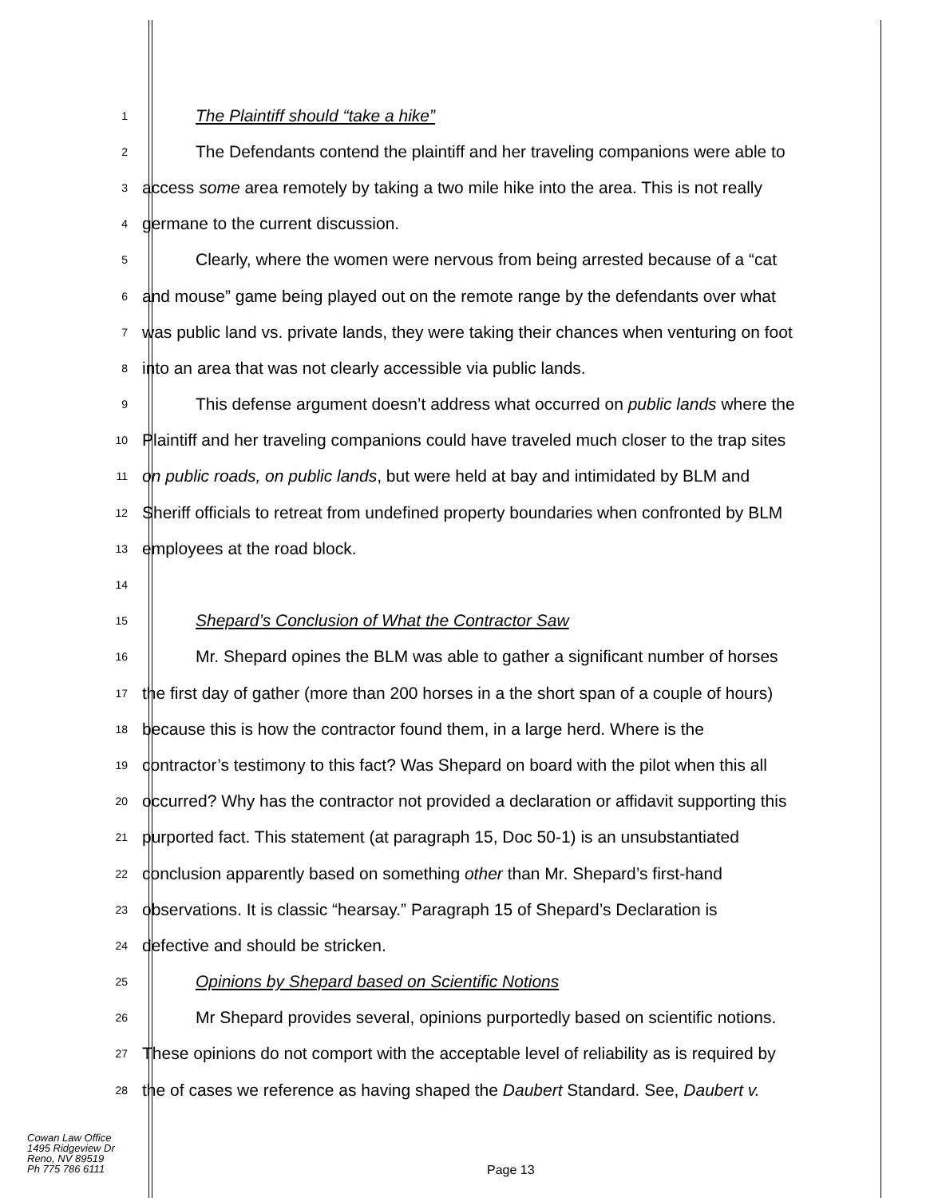1
The Plaintiff should “take a hike”
2
The Defendants contend the plaintiff and her traveling companions were able to
3
access some area remotely by taking a two mile hike into the area. This is not really
4
germane to the current discussion.
5
Clearly, where the women were nervous from being arrested because of a “cat
6
and mouse” game being played out on the remote range by the defendants over what
7
was public land vs. private lands, they were taking their chances when venturing on foot
8
into an area that was not clearly accessible via public lands.
9
This defense argument doesn’t address what occurred on public lands where the
10
Plaintiff and her traveling companions could have traveled much closer to the trap sites
11
on public roads, on public lands, but were held at bay and intimidated by BLM and
12
Sheriff officials to retreat from undefined property boundaries when confronted by BLM
13
employees at the road block.
14
15
Shepard’s Conclusion of What the Contractor Saw
16
Mr. Shepard opines the BLM was able to gather a significant number of horses
17
the first day of gather (more than 200 horses in a the short span of a couple of hours)
18
because this is how the contractor found them, in a large herd. Where is the
19
contractor’s testimony to this fact? Was Shepard on board with the pilot when this all
20
occurred? Why has the contractor not provided a declaration or affidavit supporting this
21
purported fact. This statement (at paragraph 15, Doc 50-1) is an unsubstantiated
22
conclusion apparently based on something other than Mr. Shepard’s first-hand
23
observations. It is classic “hearsay.” Paragraph 15 of Shepard’s Declaration is
24
defective and should be stricken.
25
Opinions by Shepard based on Scientific Notions
26
Mr Shepard provides several, opinions purportedly based on scientific notions.
27
These opinions do not comport with the acceptable level of reliability as is required by
28
the of cases we reference as having shaped the Daubert Standard. See, Daubert v.
Cowan Law Office
1495 Ridgeview Dr
Reno, NV 89519
Ph 775 786 6111
Page 13